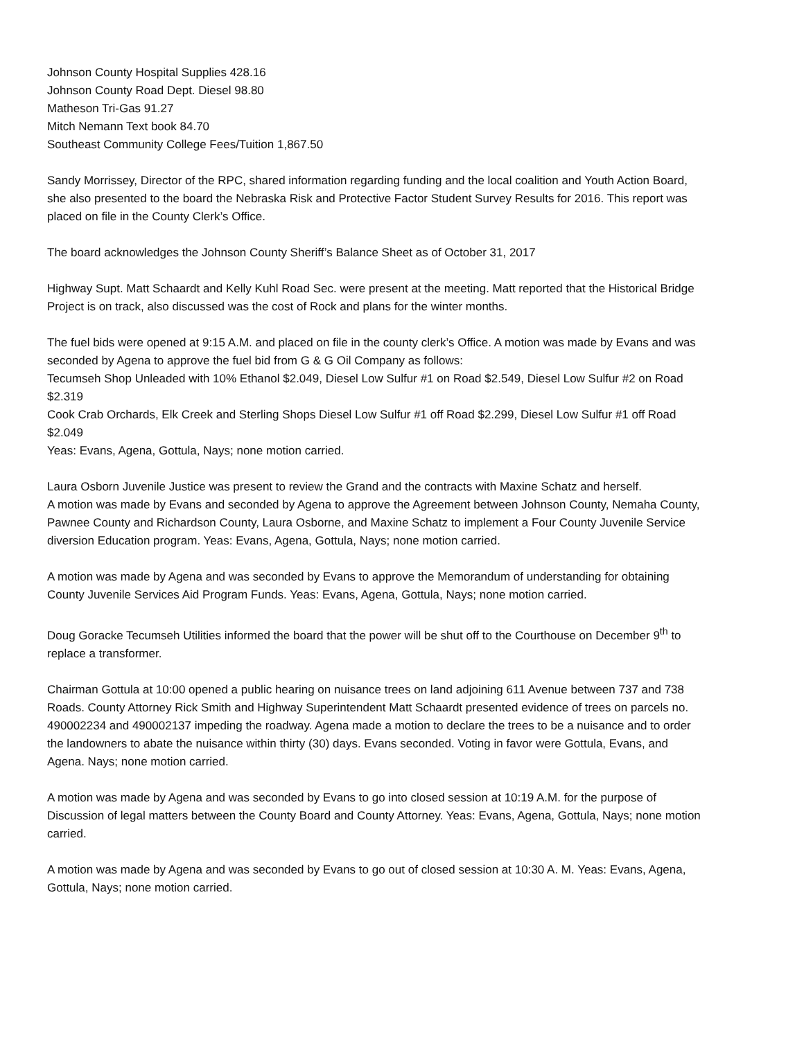Johnson County Hospital Supplies 428.16
Johnson County Road Dept. Diesel 98.80
Matheson Tri-Gas 91.27
Mitch Nemann Text book 84.70
Southeast Community College Fees/Tuition 1,867.50
Sandy Morrissey, Director of the RPC, shared information regarding funding and the local coalition and Youth Action Board, she also presented to the board the Nebraska Risk and Protective Factor Student Survey Results for 2016. This report was placed on file in the County Clerk’s Office.
The board acknowledges the Johnson County Sheriff’s Balance Sheet as of October 31, 2017
Highway Supt. Matt Schaardt and Kelly Kuhl Road Sec. were present at the meeting. Matt reported that the Historical Bridge Project is on track, also discussed was the cost of Rock and plans for the winter months.
The fuel bids were opened at 9:15 A.M. and placed on file in the county clerk’s Office. A motion was made by Evans and was seconded by Agena to approve the fuel bid from G & G Oil Company as follows:
Tecumseh Shop Unleaded with 10% Ethanol $2.049, Diesel Low Sulfur #1 on Road $2.549, Diesel Low Sulfur #2 on Road $2.319
Cook Crab Orchards, Elk Creek and Sterling Shops Diesel Low Sulfur #1 off Road $2.299, Diesel Low Sulfur #1 off Road $2.049
Yeas: Evans, Agena, Gottula, Nays; none motion carried.
Laura Osborn Juvenile Justice was present to review the Grand and the contracts with Maxine Schatz and herself.
A motion was made by Evans and seconded by Agena to approve the Agreement between Johnson County, Nemaha County, Pawnee County and Richardson County, Laura Osborne, and Maxine Schatz to implement a Four County Juvenile Service diversion Education program. Yeas: Evans, Agena, Gottula, Nays; none motion carried.
A motion was made by Agena and was seconded by Evans to approve the Memorandum of understanding for obtaining County Juvenile Services Aid Program Funds. Yeas: Evans, Agena, Gottula, Nays; none motion carried.
Doug Goracke Tecumseh Utilities informed the board that the power will be shut off to the Courthouse on December 9<sup>th</sup> to replace a transformer.
Chairman Gottula at 10:00 opened a public hearing on nuisance trees on land adjoining 611 Avenue between 737 and 738 Roads. County Attorney Rick Smith and Highway Superintendent Matt Schaardt presented evidence of trees on parcels no. 490002234 and 490002137 impeding the roadway. Agena made a motion to declare the trees to be a nuisance and to order the landowners to abate the nuisance within thirty (30) days. Evans seconded. Voting in favor were Gottula, Evans, and Agena. Nays; none motion carried.
A motion was made by Agena and was seconded by Evans to go into closed session at 10:19 A.M. for the purpose of Discussion of legal matters between the County Board and County Attorney. Yeas: Evans, Agena, Gottula, Nays; none motion carried.
A motion was made by Agena and was seconded by Evans to go out of closed session at 10:30 A. M. Yeas: Evans, Agena, Gottula, Nays; none motion carried.